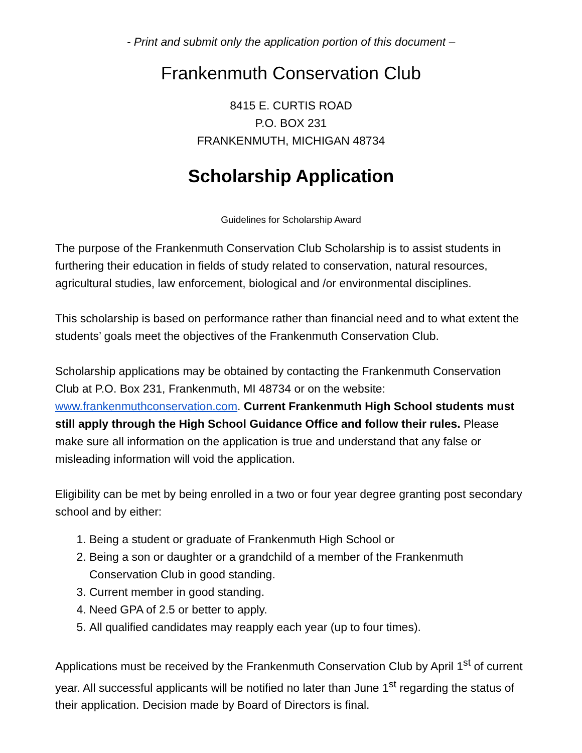- Print and submit only the application portion of this document –
Frankenmuth Conservation Club
8415 E. CURTIS ROAD
P.O. BOX 231
FRANKENMUTH, MICHIGAN 48734
Scholarship Application
Guidelines for Scholarship Award
The purpose of the Frankenmuth Conservation Club Scholarship is to assist students in furthering their education in fields of study related to conservation, natural resources, agricultural studies, law enforcement, biological and /or environmental disciplines.
This scholarship is based on performance rather than financial need and to what extent the students’ goals meet the objectives of the Frankenmuth Conservation Club.
Scholarship applications may be obtained by contacting the Frankenmuth Conservation Club at P.O. Box 231, Frankenmuth, MI 48734 or on the website: www.frankenmuthconservation.com. Current Frankenmuth High School students must still apply through the High School Guidance Office and follow their rules. Please make sure all information on the application is true and understand that any false or misleading information will void the application.
Eligibility can be met by being enrolled in a two or four year degree granting post secondary school and by either:
1. Being a student or graduate of Frankenmuth High School or
2. Being a son or daughter or a grandchild of a member of the Frankenmuth Conservation Club in good standing.
3. Current member in good standing.
4. Need GPA of 2.5 or better to apply.
5. All qualified candidates may reapply each year (up to four times).
Applications must be received by the Frankenmuth Conservation Club by April 1<sup>st</sup> of current year. All successful applicants will be notified no later than June 1<sup>st</sup> regarding the status of their application. Decision made by Board of Directors is final.